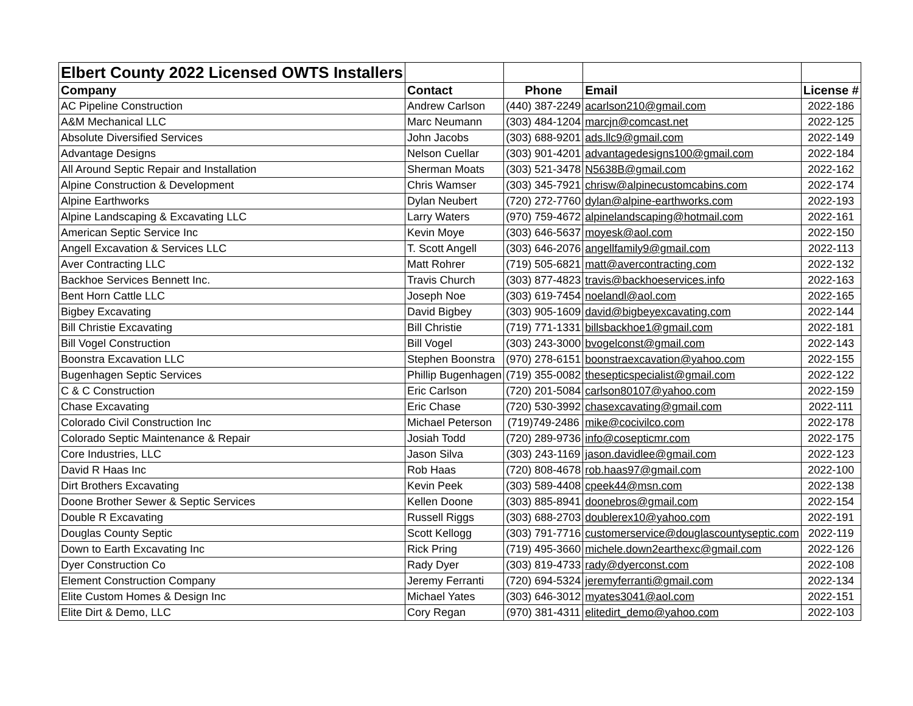| Elbert County 2022 Licensed OWTS Installers | | | | |
| Company | Contact | Phone | Email | License # |
| AC Pipeline Construction | Andrew Carlson | (440) 387-2249 | acarlson210@gmail.com | 2022-186 |
| A&M Mechanical LLC | Marc Neumann | (303) 484-1204 | marcjn@comcast.net | 2022-125 |
| Absolute Diversified Services | John Jacobs | (303) 688-9201 | ads.llc9@gmail.com | 2022-149 |
| Advantage Designs | Nelson Cuellar | (303) 901-4201 | advantagedesigns100@gmail.com | 2022-184 |
| All Around Septic Repair and Installation | Sherman Moats | (303) 521-3478 | N5638B@gmail.com | 2022-162 |
| Alpine Construction & Development | Chris Wamser | (303) 345-7921 | chrisw@alpinecustomcabins.com | 2022-174 |
| Alpine Earthworks | Dylan Neubert | (720) 272-7760 | dylan@alpine-earthworks.com | 2022-193 |
| Alpine Landscaping & Excavating LLC | Larry Waters | (970) 759-4672 | alpinelandscaping@hotmail.com | 2022-161 |
| American Septic Service Inc | Kevin Moye | (303) 646-5637 | moyesk@aol.com | 2022-150 |
| Angell Excavation & Services LLC | T. Scott Angell | (303) 646-2076 | angellfamily9@gmail.com | 2022-113 |
| Aver Contracting LLC | Matt Rohrer | (719) 505-6821 | matt@avercontracting.com | 2022-132 |
| Backhoe Services Bennett Inc. | Travis Church | (303) 877-4823 | travis@backhoeservices.info | 2022-163 |
| Bent Horn Cattle LLC | Joseph Noe | (303) 619-7454 | noelandl@aol.com | 2022-165 |
| Bigbey Excavating | David Bigbey | (303) 905-1609 | david@bigbeyexcavating.com | 2022-144 |
| Bill Christie Excavating | Bill Christie | (719) 771-1331 | billsbackhoe1@gmail.com | 2022-181 |
| Bill Vogel Construction | Bill Vogel | (303) 243-3000 | bvogelconst@gmail.com | 2022-143 |
| Boonstra Excavation LLC | Stephen Boonstra | (970) 278-6151 | boonstraexcavation@yahoo.com | 2022-155 |
| Bugenhagen Septic Services | Phillip Bugenhagen | (719) 355-0082 | thesepticspecialist@gmail.com | 2022-122 |
| C & C Construction | Eric Carlson | (720) 201-5084 | carlson80107@yahoo.com | 2022-159 |
| Chase Excavating | Eric Chase | (720) 530-3992 | chasexcavating@gmail.com | 2022-111 |
| Colorado Civil Construction Inc | Michael Peterson | (719)749-2486 | mike@cocivilco.com | 2022-178 |
| Colorado Septic Maintenance & Repair | Josiah Todd | (720) 289-9736 | info@cosepticmr.com | 2022-175 |
| Core Industries, LLC | Jason Silva | (303) 243-1169 | jason.davidlee@gmail.com | 2022-123 |
| David R Haas Inc | Rob Haas | (720) 808-4678 | rob.haas97@gmail.com | 2022-100 |
| Dirt Brothers Excavating | Kevin Peek | (303) 589-4408 | cpeek44@msn.com | 2022-138 |
| Doone Brother Sewer & Septic Services | Kellen Doone | (303) 885-8941 | doonebros@gmail.com | 2022-154 |
| Double R Excavating | Russell Riggs | (303) 688-2703 | doublerex10@yahoo.com | 2022-191 |
| Douglas County Septic | Scott Kellogg | (303) 791-7716 | customerservice@douglascountyseptic.com | 2022-119 |
| Down to Earth Excavating Inc | Rick Pring | (719) 495-3660 | michele.down2earthexc@gmail.com | 2022-126 |
| Dyer Construction Co | Rady Dyer | (303) 819-4733 | rady@dyerconst.com | 2022-108 |
| Element Construction Company | Jeremy Ferranti | (720) 694-5324 | jeremyferranti@gmail.com | 2022-134 |
| Elite Custom Homes & Design Inc | Michael Yates | (303) 646-3012 | myates3041@aol.com | 2022-151 |
| Elite Dirt & Demo, LLC | Cory Regan | (970) 381-4311 | elitedirt_demo@yahoo.com | 2022-103 |